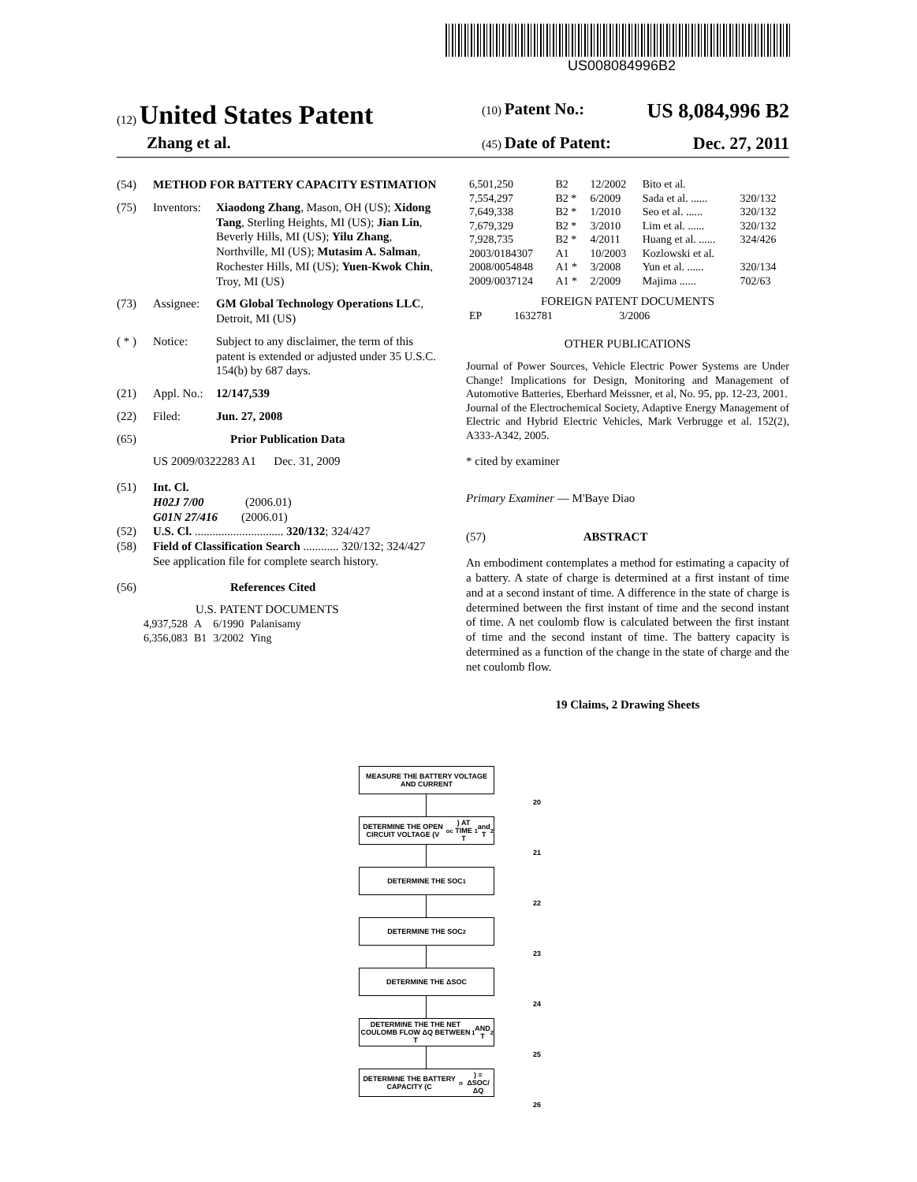US008084996B2
(12) United States Patent
(10) Patent No.: US 8,084,996 B2
Zhang et al.
(45) Date of Patent: Dec. 27, 2011
(54) METHOD FOR BATTERY CAPACITY ESTIMATION
(75) Inventors: Xiaodong Zhang, Mason, OH (US); Xidong Tang, Sterling Heights, MI (US); Jian Lin, Beverly Hills, MI (US); Yilu Zhang, Northville, MI (US); Mutasim A. Salman, Rochester Hills, MI (US); Yuen-Kwok Chin, Troy, MI (US)
(73) Assignee: GM Global Technology Operations LLC, Detroit, MI (US)
( * ) Notice: Subject to any disclaimer, the term of this patent is extended or adjusted under 35 U.S.C. 154(b) by 687 days.
(21) Appl. No.: 12/147,539
(22) Filed: Jun. 27, 2008
(65) Prior Publication Data
US 2009/0322283 A1 Dec. 31, 2009
(51) Int. Cl.
H02J 7/00 (2006.01)
G01N 27/416 (2006.01)
(52) U.S. Cl. .............................. 320/132; 324/427
(58) Field of Classification Search ............ 320/132; 324/427
See application file for complete search history.
(56) References Cited
U.S. PATENT DOCUMENTS
| 4,937,528 | A | 6/1990 | Palanisamy |
| 6,356,083 | B1 | 3/2002 | Ying |
| 6,501,250 | B2 | 12/2002 | Bito et al. | |
| 7,554,297 | B2 * | 6/2009 | Sada et al. ...... | 320/132 |
| 7,649,338 | B2 * | 1/2010 | Seo et al. ...... | 320/132 |
| 7,679,329 | B2 * | 3/2010 | Lim et al. ...... | 320/132 |
| 7,928,735 | B2 * | 4/2011 | Huang et al. ...... | 324/426 |
| 2003/0184307 | A1 | 10/2003 | Kozlowski et al. | |
| 2008/0054848 | A1 * | 3/2008 | Yun et al. ...... | 320/134 |
| 2009/0037124 | A1 * | 2/2009 | Majima ...... | 702/63 |
FOREIGN PATENT DOCUMENTS
| EP | 1632781 | 3/2006 |
OTHER PUBLICATIONS
Journal of Power Sources, Vehicle Electric Power Systems are Under Change! Implications for Design, Monitoring and Management of Automotive Batteries, Eberhard Meissner, et al, No. 95, pp. 12-23, 2001.
Journal of the Electrochemical Society, Adaptive Energy Management of Electric and Hybrid Electric Vehicles, Mark Verbrugge et al. 152(2), A333-A342, 2005.
* cited by examiner
Primary Examiner — M'Baye Diao
(57) ABSTRACT
An embodiment contemplates a method for estimating a capacity of a battery. A state of charge is determined at a first instant of time and at a second instant of time. A difference in the state of charge is determined between the first instant of time and the second instant of time. A net coulomb flow is calculated between the first instant of time and the second instant of time. The battery capacity is determined as a function of the change in the state of charge and the net coulomb flow.
19 Claims, 2 Drawing Sheets
MEASURE THE BATTERY VOLTAGE AND CURRENT
20
DETERMINE THE OPEN CIRCUIT VOLTAGE (V<sub>oc</sub>) AT TIME T<sub>1</sub> and T<sub>2</sub>
21
DETERMINE THE SOC<sub>1</sub>
22
DETERMINE THE SOC<sub>2</sub>
23
DETERMINE THE ΔSOC
24
DETERMINE THE THE NET COULOMB FLOW ΔQ BETWEEN T<sub>1</sub> AND T<sub>2</sub>
25
DETERMINE THE BATTERY CAPACITY (C<sub>n</sub>) = ΔSOC/ΔQ
26